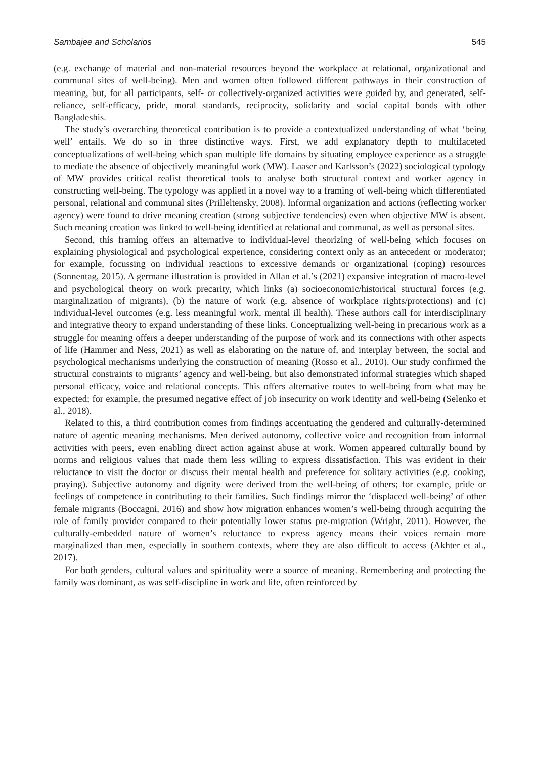Sambajee and Scholarios 545
(e.g. exchange of material and non-material resources beyond the workplace at relational, organizational and communal sites of well-being). Men and women often followed different pathways in their construction of meaning, but, for all participants, self- or collectively-organized activities were guided by, and generated, self-reliance, self-efficacy, pride, moral standards, reciprocity, solidarity and social capital bonds with other Bangladeshis.
The study’s overarching theoretical contribution is to provide a contextualized understanding of what ‘being well’ entails. We do so in three distinctive ways. First, we add explanatory depth to multifaceted conceptualizations of well-being which span multiple life domains by situating employee experience as a struggle to mediate the absence of objectively meaningful work (MW). Laaser and Karlsson’s (2022) sociological typology of MW provides critical realist theoretical tools to analyse both structural context and worker agency in constructing well-being. The typology was applied in a novel way to a framing of well-being which differentiated personal, relational and communal sites (Prilleltensky, 2008). Informal organization and actions (reflecting worker agency) were found to drive meaning creation (strong subjective tendencies) even when objective MW is absent. Such meaning creation was linked to well-being identified at relational and communal, as well as personal sites.
Second, this framing offers an alternative to individual-level theorizing of well-being which focuses on explaining physiological and psychological experience, considering context only as an antecedent or moderator; for example, focussing on individual reactions to excessive demands or organizational (coping) resources (Sonnentag, 2015). A germane illustration is provided in Allan et al.’s (2021) expansive integration of macro-level and psychological theory on work precarity, which links (a) socioeconomic/historical structural forces (e.g. marginalization of migrants), (b) the nature of work (e.g. absence of workplace rights/protections) and (c) individual-level outcomes (e.g. less meaningful work, mental ill health). These authors call for interdisciplinary and integrative theory to expand understanding of these links. Conceptualizing well-being in precarious work as a struggle for meaning offers a deeper understanding of the purpose of work and its connections with other aspects of life (Hammer and Ness, 2021) as well as elaborating on the nature of, and interplay between, the social and psychological mechanisms underlying the construction of meaning (Rosso et al., 2010). Our study confirmed the structural constraints to migrants’ agency and well-being, but also demonstrated informal strategies which shaped personal efficacy, voice and relational concepts. This offers alternative routes to well-being from what may be expected; for example, the presumed negative effect of job insecurity on work identity and well-being (Selenko et al., 2018).
Related to this, a third contribution comes from findings accentuating the gendered and culturally-determined nature of agentic meaning mechanisms. Men derived autonomy, collective voice and recognition from informal activities with peers, even enabling direct action against abuse at work. Women appeared culturally bound by norms and religious values that made them less willing to express dissatisfaction. This was evident in their reluctance to visit the doctor or discuss their mental health and preference for solitary activities (e.g. cooking, praying). Subjective autonomy and dignity were derived from the well-being of others; for example, pride or feelings of competence in contributing to their families. Such findings mirror the ‘displaced well-being’ of other female migrants (Boccagni, 2016) and show how migration enhances women’s well-being through acquiring the role of family provider compared to their potentially lower status pre-migration (Wright, 2011). However, the culturally-embedded nature of women’s reluctance to express agency means their voices remain more marginalized than men, especially in southern contexts, where they are also difficult to access (Akhter et al., 2017).
For both genders, cultural values and spirituality were a source of meaning. Remembering and protecting the family was dominant, as was self-discipline in work and life, often reinforced by